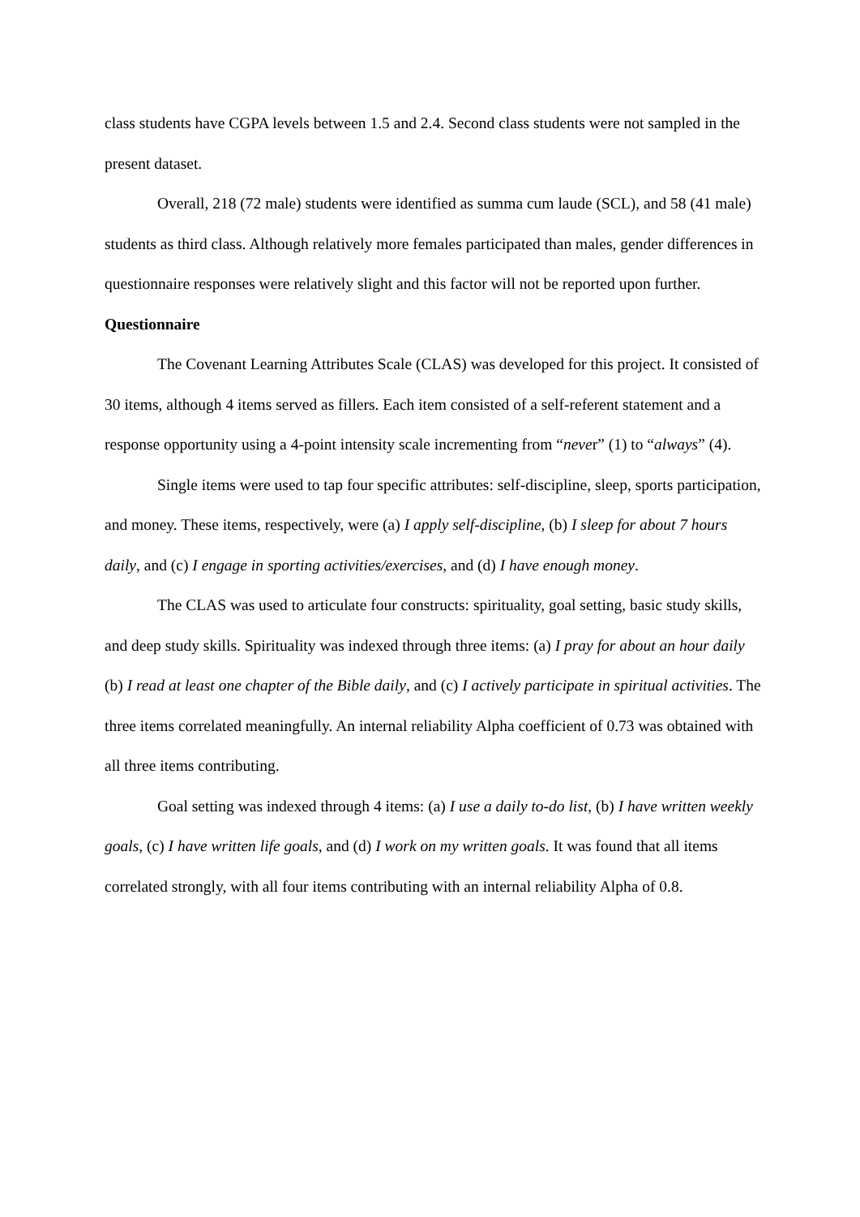class students have CGPA levels between 1.5 and 2.4. Second class students were not sampled in the present dataset.
Overall, 218 (72 male) students were identified as summa cum laude (SCL), and 58 (41 male) students as third class. Although relatively more females participated than males, gender differences in questionnaire responses were relatively slight and this factor will not be reported upon further.
Questionnaire
The Covenant Learning Attributes Scale (CLAS) was developed for this project. It consisted of 30 items, although 4 items served as fillers. Each item consisted of a self-referent statement and a response opportunity using a 4-point intensity scale incrementing from “never” (1) to “always” (4).
Single items were used to tap four specific attributes: self-discipline, sleep, sports participation, and money. These items, respectively, were (a) I apply self-discipline, (b) I sleep for about 7 hours daily, and (c) I engage in sporting activities/exercises, and (d) I have enough money.
The CLAS was used to articulate four constructs: spirituality, goal setting, basic study skills, and deep study skills. Spirituality was indexed through three items: (a) I pray for about an hour daily (b) I read at least one chapter of the Bible daily, and (c) I actively participate in spiritual activities. The three items correlated meaningfully. An internal reliability Alpha coefficient of 0.73 was obtained with all three items contributing.
Goal setting was indexed through 4 items: (a) I use a daily to-do list, (b) I have written weekly goals, (c) I have written life goals, and (d) I work on my written goals. It was found that all items correlated strongly, with all four items contributing with an internal reliability Alpha of 0.8.